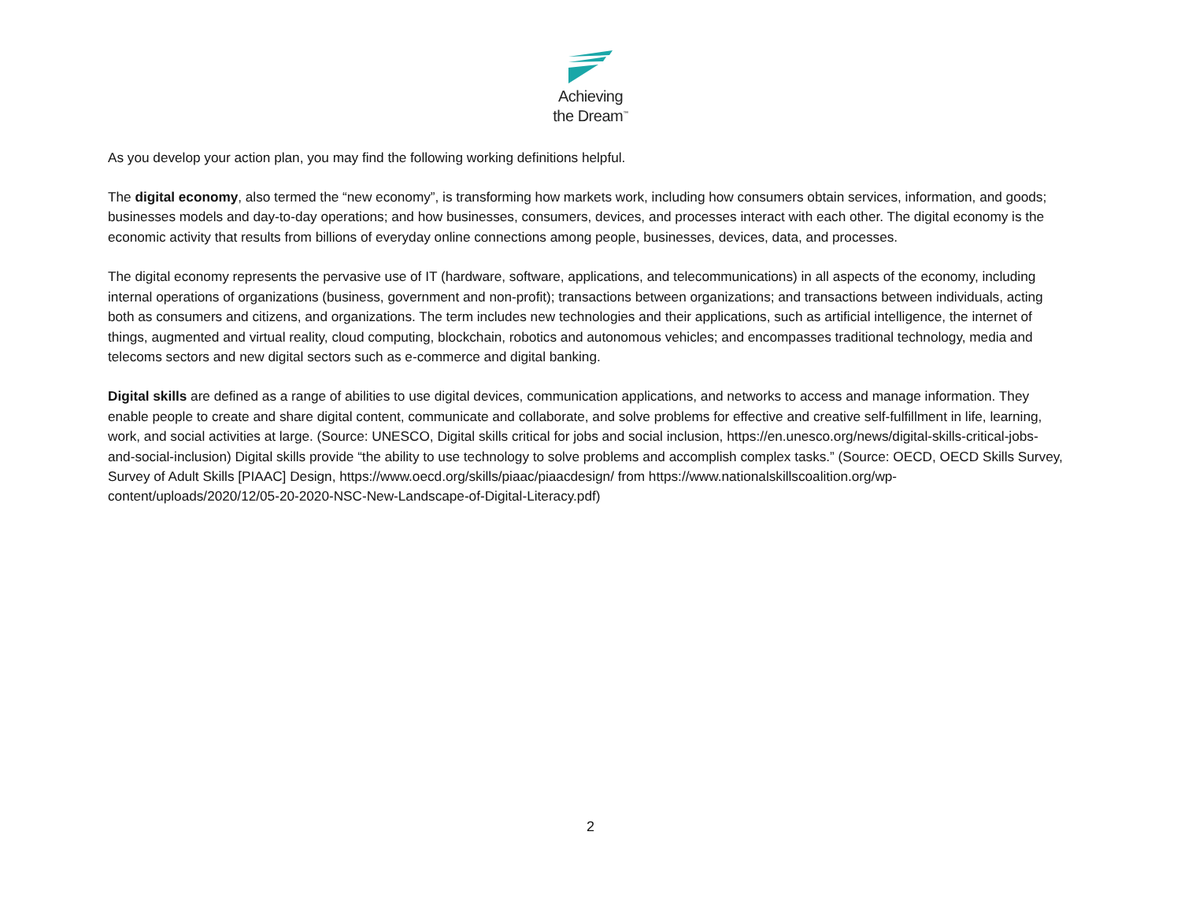Achieving
the Dream<sup>™</sup>
As you develop your action plan, you may find the following working definitions helpful.
The digital economy, also termed the “new economy”, is transforming how markets work, including how consumers obtain services, information, and goods; businesses models and day-to-day operations; and how businesses, consumers, devices, and processes interact with each other. The digital economy is the economic activity that results from billions of everyday online connections among people, businesses, devices, data, and processes.
The digital economy represents the pervasive use of IT (hardware, software, applications, and telecommunications) in all aspects of the economy, including internal operations of organizations (business, government and non-profit); transactions between organizations; and transactions between individuals, acting both as consumers and citizens, and organizations. The term includes new technologies and their applications, such as artificial intelligence, the internet of things, augmented and virtual reality, cloud computing, blockchain, robotics and autonomous vehicles; and encompasses traditional technology, media and telecoms sectors and new digital sectors such as e-commerce and digital banking.
Digital skills are defined as a range of abilities to use digital devices, communication applications, and networks to access and manage information. They enable people to create and share digital content, communicate and collaborate, and solve problems for effective and creative self-fulfillment in life, learning, work, and social activities at large. (Source: UNESCO, Digital skills critical for jobs and social inclusion, https://en.unesco.org/news/digital-skills-critical-jobs-and-social-inclusion) Digital skills provide “the ability to use technology to solve problems and accomplish complex tasks.” (Source: OECD, OECD Skills Survey, Survey of Adult Skills [PIAAC] Design, https://www.oecd.org/skills/piaac/piaacdesign/ from https://www.nationalskillscoalition.org/wp-content/uploads/2020/12/05-20-2020-NSC-New-Landscape-of-Digital-Literacy.pdf)
2